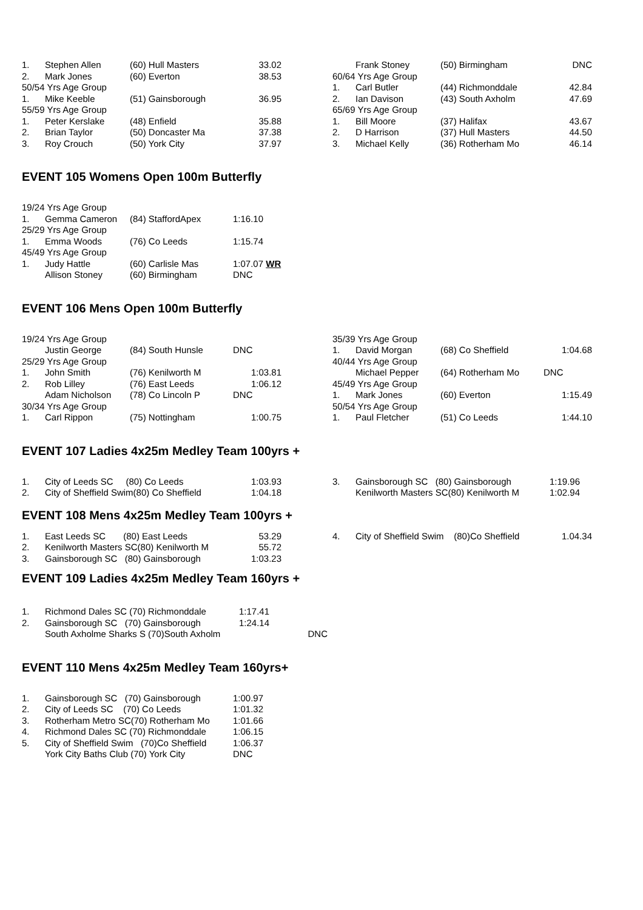| 1. | Stephen Allen | (60) Hull Masters | 33.02 |
| 2. | Mark Jones | (60) Everton | 38.53 |
| 50/54 Yrs Age Group | | | |
| 1. | Mike Keeble | (51) Gainsborough | 36.95 |
| 55/59 Yrs Age Group | | | |
| 1. | Peter Kerslake | (48) Enfield | 35.88 |
| 2. | Brian Taylor | (50) Doncaster Ma | 37.38 |
| 3. | Roy Crouch | (50) York City | 37.97 |
| | Frank Stoney | (50) Birmingham | DNC |
| 60/64 Yrs Age Group | | | |
| 1. | Carl Butler | (44) Richmonddale | 42.84 |
| 2. | Ian Davison | (43) South Axholm | 47.69 |
| 65/69 Yrs Age Group | | | |
| 1. | Bill Moore | (37) Halifax | 43.67 |
| 2. | D Harrison | (37) Hull Masters | 44.50 |
| 3. | Michael Kelly | (36) Rotherham Mo | 46.14 |
EVENT 105 Womens Open 100m Butterfly
| 19/24 Yrs Age Group | | | |
| 1. | Gemma Cameron | (84) StaffordApex | 1:16.10 |
| 25/29 Yrs Age Group | | | |
| 1. | Emma Woods | (76) Co Leeds | 1:15.74 |
| 45/49 Yrs Age Group | | | |
| 1. | Judy Hattle | (60) Carlisle Mas | 1:07.07 WR |
| | Allison Stoney | (60) Birmingham | DNC |
EVENT 106 Mens Open 100m Butterfly
| 19/24 Yrs Age Group | | | |
| | Justin George | (84) South Hunsle | DNC |
| 25/29 Yrs Age Group | | | |
| 1. | John Smith | (76) Kenilworth M | 1:03.81 |
| 2. | Rob Lilley | (76) East Leeds | 1:06.12 |
| | Adam Nicholson | (78) Co Lincoln P | DNC |
| 30/34 Yrs Age Group | | | |
| 1. | Carl Rippon | (75) Nottingham | 1:00.75 |
| 35/39 Yrs Age Group | | | |
| 1. | David Morgan | (68) Co Sheffield | 1:04.68 |
| 40/44 Yrs Age Group | | | |
| | Michael Pepper | (64) Rotherham Mo | DNC |
| 45/49 Yrs Age Group | | | |
| 1. | Mark Jones | (60) Everton | 1:15.49 |
| 50/54 Yrs Age Group | | | |
| 1. | Paul Fletcher | (51) Co Leeds | 1:44.10 |
EVENT 107 Ladies 4x25m Medley Team 100yrs +
| 1. | City of Leeds SC (80) Co Leeds | 1:03.93 |
| 2. | City of Sheffield Swim(80) Co Sheffield | 1:04.18 |
| 3. | Gainsborough SC (80) Gainsborough | 1:19.96 |
| | Kenilworth Masters SC(80) Kenilworth M | 1:02.94 |
EVENT 108 Mens 4x25m Medley Team 100yrs +
| 1. | East Leeds SC (80) East Leeds | 53.29 |
| 2. | Kenilworth Masters SC(80) Kenilworth M | 55.72 |
| 3. | Gainsborough SC (80) Gainsborough | 1:03.23 |
| 4. | City of Sheffield Swim (80)Co Sheffield | 1.04.34 |
EVENT 109 Ladies 4x25m Medley Team 160yrs +
| 1. | Richmond Dales SC (70) Richmonddale | 1:17.41 |
| 2. | Gainsborough SC (70) Gainsborough | 1:24.14 |
| | South Axholme Sharks S (70)South Axholm DNC | |
EVENT 110 Mens 4x25m Medley Team 160yrs+
| 1. | Gainsborough SC (70) Gainsborough | 1:00.97 |
| 2. | City of Leeds SC (70) Co Leeds | 1:01.32 |
| 3. | Rotherham Metro SC(70) Rotherham Mo | 1:01.66 |
| 4. | Richmond Dales SC (70) Richmonddale | 1:06.15 |
| 5. | City of Sheffield Swim (70)Co Sheffield | 1:06.37 |
| | York City Baths Club (70) York City | DNC |